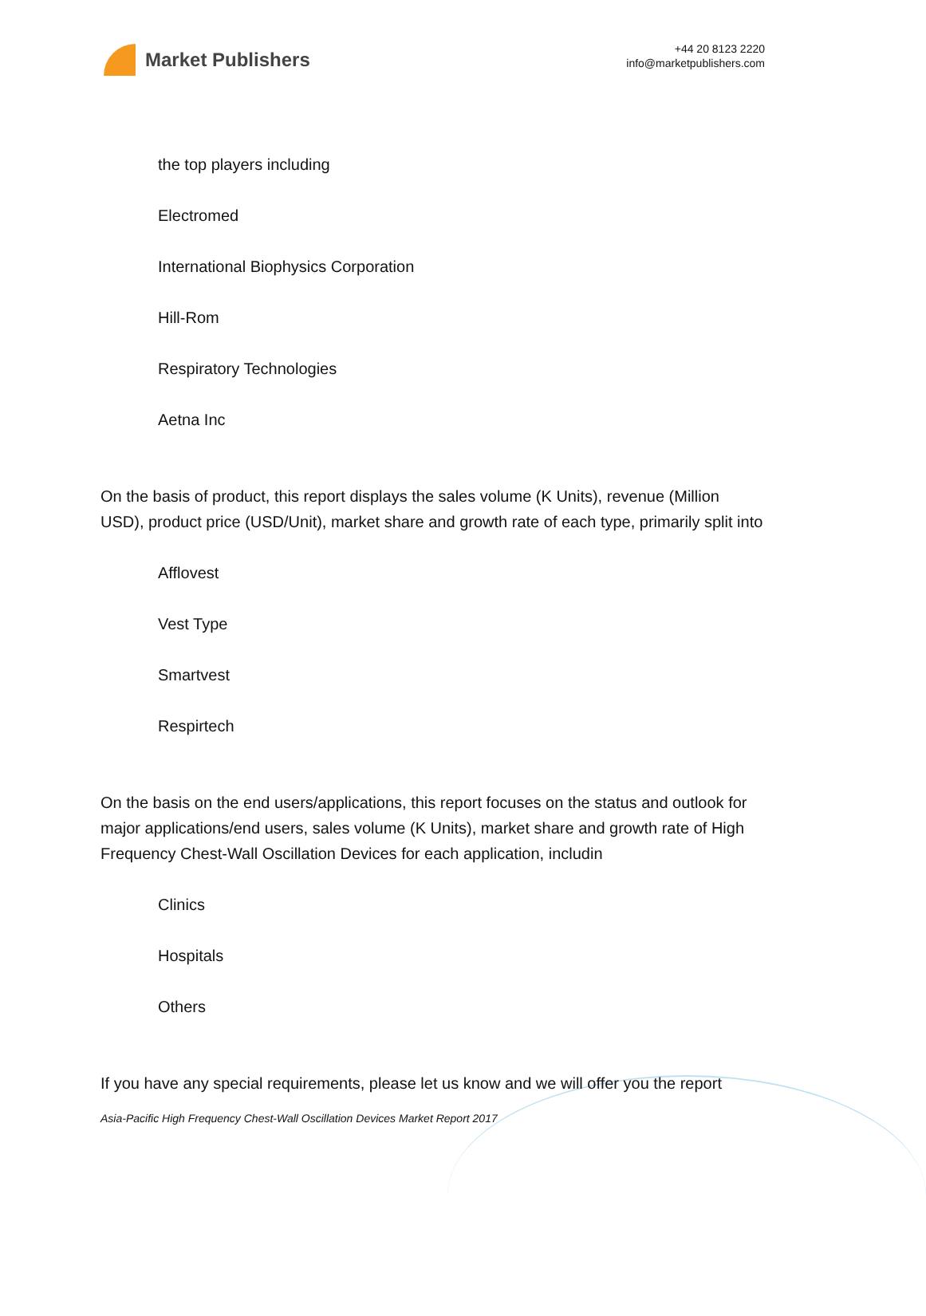Market Publishers
+44 20 8123 2220
info@marketpublishers.com
the top players including
Electromed
International Biophysics Corporation
Hill-Rom
Respiratory Technologies
Aetna Inc
On the basis of product, this report displays the sales volume (K Units), revenue (Million USD), product price (USD/Unit), market share and growth rate of each type, primarily split into
Afflovest
Vest Type
Smartvest
Respirtech
On the basis on the end users/applications, this report focuses on the status and outlook for major applications/end users, sales volume (K Units), market share and growth rate of High Frequency Chest-Wall Oscillation Devices for each application, includin
Clinics
Hospitals
Others
If you have any special requirements, please let us know and we will offer you the report
Asia-Pacific High Frequency Chest-Wall Oscillation Devices Market Report 2017